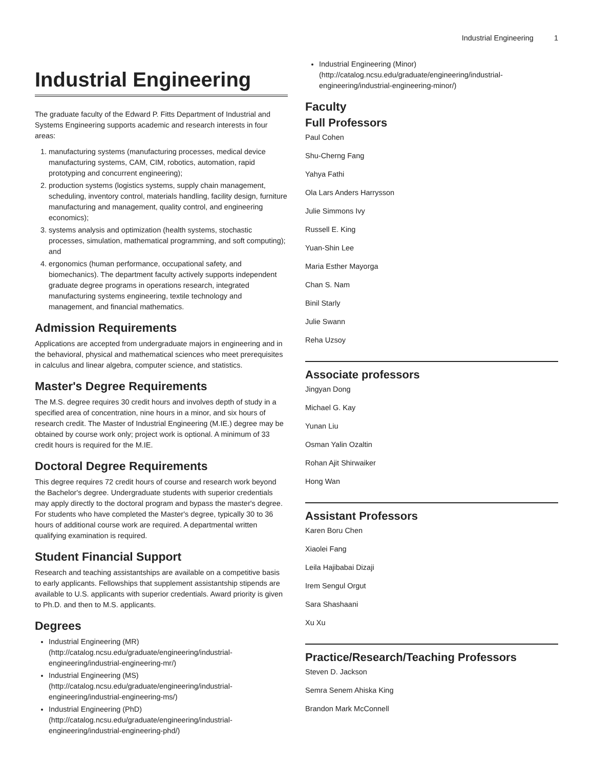Industrial Engineering 1
Industrial Engineering
The graduate faculty of the Edward P. Fitts Department of Industrial and Systems Engineering supports academic and research interests in four areas:
1. manufacturing systems (manufacturing processes, medical device manufacturing systems, CAM, CIM, robotics, automation, rapid prototyping and concurrent engineering);
2. production systems (logistics systems, supply chain management, scheduling, inventory control, materials handling, facility design, furniture manufacturing and management, quality control, and engineering economics);
3. systems analysis and optimization (health systems, stochastic processes, simulation, mathematical programming, and soft computing); and
4. ergonomics (human performance, occupational safety, and biomechanics). The department faculty actively supports independent graduate degree programs in operations research, integrated manufacturing systems engineering, textile technology and management, and financial mathematics.
Admission Requirements
Applications are accepted from undergraduate majors in engineering and in the behavioral, physical and mathematical sciences who meet prerequisites in calculus and linear algebra, computer science, and statistics.
Master's Degree Requirements
The M.S. degree requires 30 credit hours and involves depth of study in a specified area of concentration, nine hours in a minor, and six hours of research credit. The Master of Industrial Engineering (M.IE.) degree may be obtained by course work only; project work is optional. A minimum of 33 credit hours is required for the M.IE.
Doctoral Degree Requirements
This degree requires 72 credit hours of course and research work beyond the Bachelor's degree. Undergraduate students with superior credentials may apply directly to the doctoral program and bypass the master's degree. For students who have completed the Master's degree, typically 30 to 36 hours of additional course work are required. A departmental written qualifying examination is required.
Student Financial Support
Research and teaching assistantships are available on a competitive basis to early applicants. Fellowships that supplement assistantship stipends are available to U.S. applicants with superior credentials. Award priority is given to Ph.D. and then to M.S. applicants.
Degrees
Industrial Engineering (MR) (http://catalog.ncsu.edu/graduate/engineering/industrial-engineering/industrial-engineering-mr/)
Industrial Engineering (MS) (http://catalog.ncsu.edu/graduate/engineering/industrial-engineering/industrial-engineering-ms/)
Industrial Engineering (PhD) (http://catalog.ncsu.edu/graduate/engineering/industrial-engineering/industrial-engineering-phd/)
Industrial Engineering (Minor) (http://catalog.ncsu.edu/graduate/engineering/industrial-engineering/industrial-engineering-minor/)
Faculty
Full Professors
Paul Cohen
Shu-Cherng Fang
Yahya Fathi
Ola Lars Anders Harrysson
Julie Simmons Ivy
Russell E. King
Yuan-Shin Lee
Maria Esther Mayorga
Chan S. Nam
Binil Starly
Julie Swann
Reha Uzsoy
Associate professors
Jingyan Dong
Michael G. Kay
Yunan Liu
Osman Yalin Ozaltin
Rohan Ajit Shirwaiker
Hong Wan
Assistant Professors
Karen Boru Chen
Xiaolei Fang
Leila Hajibabai Dizaji
Irem Sengul Orgut
Sara Shashaani
Xu Xu
Practice/Research/Teaching Professors
Steven D. Jackson
Semra Senem Ahiska King
Brandon Mark McConnell